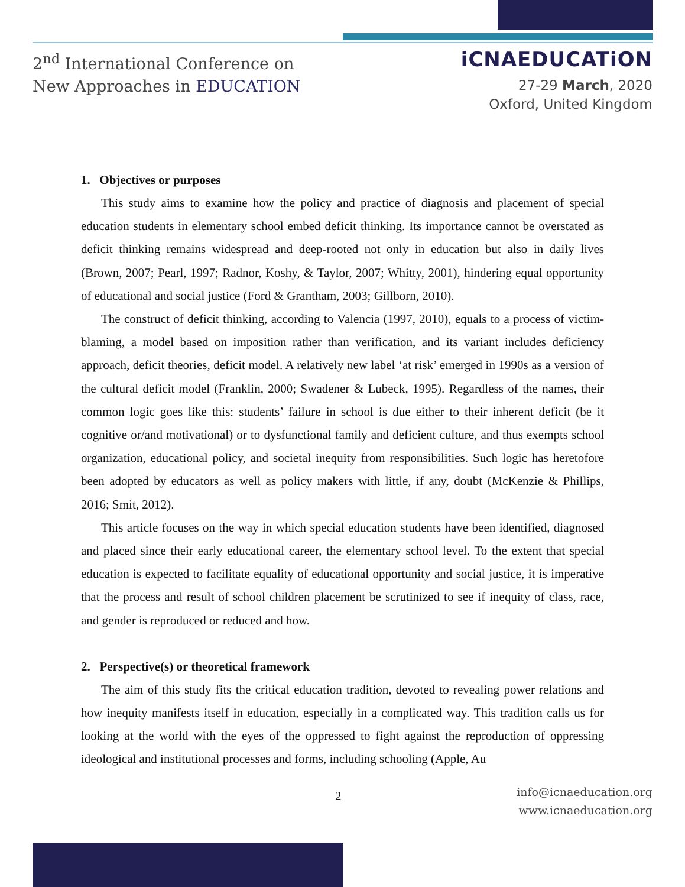2<sup>nd</sup> International Conference on
New Approaches in EDUCATION
iCNAEDUCATiON
27-29 March, 2020
Oxford, United Kingdom
1. Objectives or purposes
This study aims to examine how the policy and practice of diagnosis and placement of special education students in elementary school embed deficit thinking. Its importance cannot be overstated as deficit thinking remains widespread and deep-rooted not only in education but also in daily lives (Brown, 2007; Pearl, 1997; Radnor, Koshy, & Taylor, 2007; Whitty, 2001), hindering equal opportunity of educational and social justice (Ford & Grantham, 2003; Gillborn, 2010).
The construct of deficit thinking, according to Valencia (1997, 2010), equals to a process of victim-blaming, a model based on imposition rather than verification, and its variant includes deficiency approach, deficit theories, deficit model. A relatively new label ‘at risk’ emerged in 1990s as a version of the cultural deficit model (Franklin, 2000; Swadener & Lubeck, 1995). Regardless of the names, their common logic goes like this: students’ failure in school is due either to their inherent deficit (be it cognitive or/and motivational) or to dysfunctional family and deficient culture, and thus exempts school organization, educational policy, and societal inequity from responsibilities. Such logic has heretofore been adopted by educators as well as policy makers with little, if any, doubt (McKenzie & Phillips, 2016; Smit, 2012).
This article focuses on the way in which special education students have been identified, diagnosed and placed since their early educational career, the elementary school level. To the extent that special education is expected to facilitate equality of educational opportunity and social justice, it is imperative that the process and result of school children placement be scrutinized to see if inequity of class, race, and gender is reproduced or reduced and how.
2. Perspective(s) or theoretical framework
The aim of this study fits the critical education tradition, devoted to revealing power relations and how inequity manifests itself in education, especially in a complicated way. This tradition calls us for looking at the world with the eyes of the oppressed to fight against the reproduction of oppressing ideological and institutional processes and forms, including schooling (Apple, Au
2
info@icnaeducation.org
www.icnaeducation.org